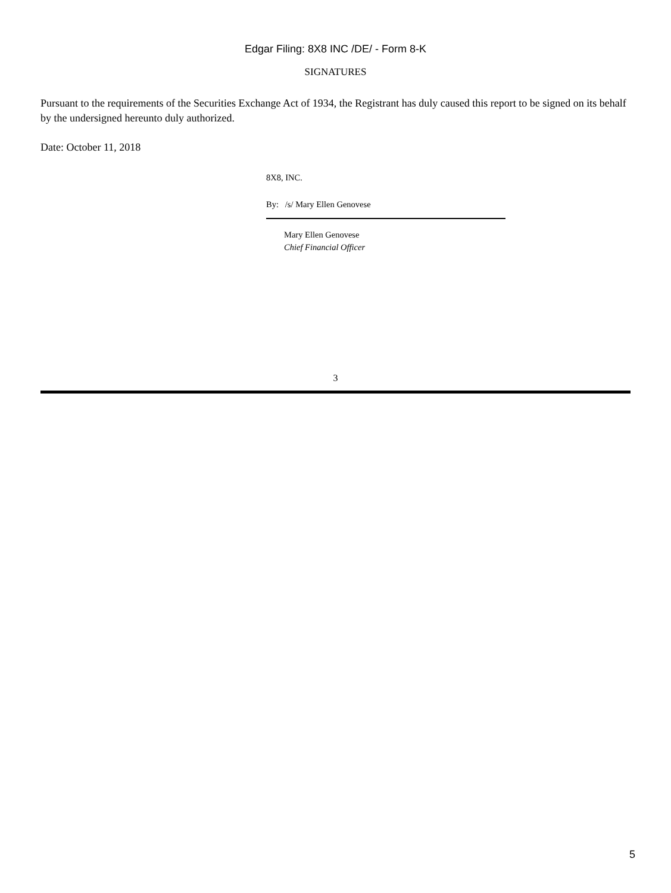Edgar Filing: 8X8 INC /DE/ - Form 8-K
SIGNATURES
Pursuant to the requirements of the Securities Exchange Act of 1934, the Registrant has duly caused this report to be signed on its behalf by the undersigned hereunto duly authorized.
Date: October 11, 2018
8X8, INC.
By: /s/ Mary Ellen Genovese
Mary Ellen Genovese
Chief Financial Officer
3
5